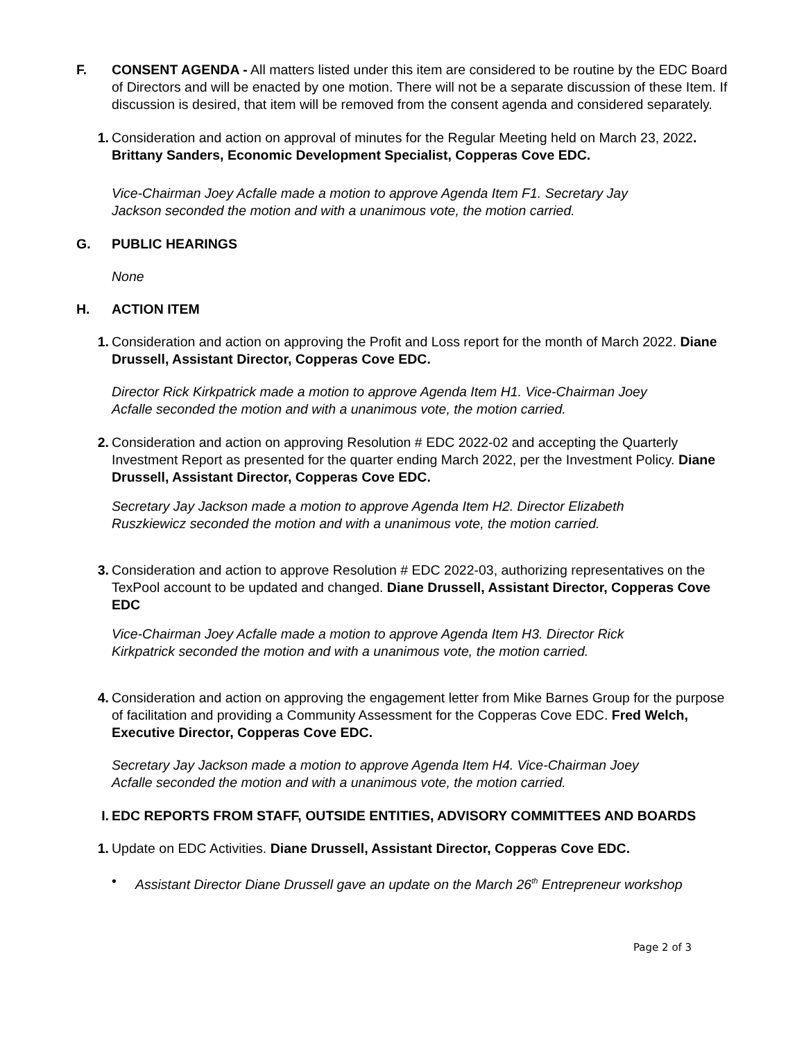F. CONSENT AGENDA - All matters listed under this item are considered to be routine by the EDC Board of Directors and will be enacted by one motion. There will not be a separate discussion of these Item. If discussion is desired, that item will be removed from the consent agenda and considered separately.
1. Consideration and action on approval of minutes for the Regular Meeting held on March 23, 2022. Brittany Sanders, Economic Development Specialist, Copperas Cove EDC.
Vice-Chairman Joey Acfalle made a motion to approve Agenda Item F1. Secretary Jay Jackson seconded the motion and with a unanimous vote, the motion carried.
G. PUBLIC HEARINGS
None
H. ACTION ITEM
1. Consideration and action on approving the Profit and Loss report for the month of March 2022. Diane Drussell, Assistant Director, Copperas Cove EDC.
Director Rick Kirkpatrick made a motion to approve Agenda Item H1. Vice-Chairman Joey Acfalle seconded the motion and with a unanimous vote, the motion carried.
2. Consideration and action on approving Resolution # EDC 2022-02 and accepting the Quarterly Investment Report as presented for the quarter ending March 2022, per the Investment Policy. Diane Drussell, Assistant Director, Copperas Cove EDC.
Secretary Jay Jackson made a motion to approve Agenda Item H2. Director Elizabeth Ruszkiewicz seconded the motion and with a unanimous vote, the motion carried.
3. Consideration and action to approve Resolution # EDC 2022-03, authorizing representatives on the TexPool account to be updated and changed. Diane Drussell, Assistant Director, Copperas Cove EDC
Vice-Chairman Joey Acfalle made a motion to approve Agenda Item H3. Director Rick Kirkpatrick seconded the motion and with a unanimous vote, the motion carried.
4. Consideration and action on approving the engagement letter from Mike Barnes Group for the purpose of facilitation and providing a Community Assessment for the Copperas Cove EDC. Fred Welch, Executive Director, Copperas Cove EDC.
Secretary Jay Jackson made a motion to approve Agenda Item H4. Vice-Chairman Joey Acfalle seconded the motion and with a unanimous vote, the motion carried.
I. EDC REPORTS FROM STAFF, OUTSIDE ENTITIES, ADVISORY COMMITTEES AND BOARDS
1. Update on EDC Activities. Diane Drussell, Assistant Director, Copperas Cove EDC.
• Assistant Director Diane Drussell gave an update on the March 26<sup>th</sup> Entrepreneur workshop
Page 2 of 3